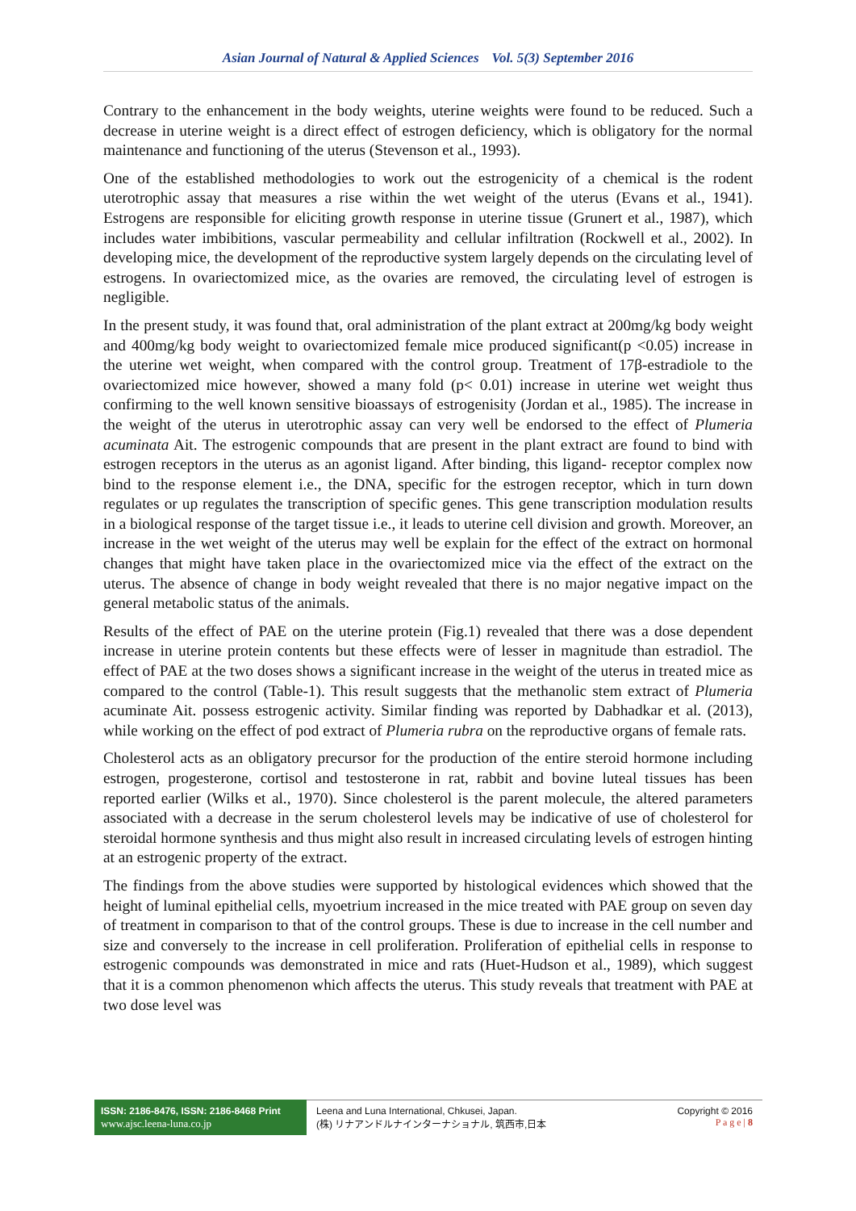Asian Journal of Natural & Applied Sciences Vol. 5(3) September 2016
Contrary to the enhancement in the body weights, uterine weights were found to be reduced. Such a decrease in uterine weight is a direct effect of estrogen deficiency, which is obligatory for the normal maintenance and functioning of the uterus (Stevenson et al., 1993).
One of the established methodologies to work out the estrogenicity of a chemical is the rodent uterotrophic assay that measures a rise within the wet weight of the uterus (Evans et al., 1941). Estrogens are responsible for eliciting growth response in uterine tissue (Grunert et al., 1987), which includes water imbibitions, vascular permeability and cellular infiltration (Rockwell et al., 2002). In developing mice, the development of the reproductive system largely depends on the circulating level of estrogens. In ovariectomized mice, as the ovaries are removed, the circulating level of estrogen is negligible.
In the present study, it was found that, oral administration of the plant extract at 200mg/kg body weight and 400mg/kg body weight to ovariectomized female mice produced significant(p <0.05) increase in the uterine wet weight, when compared with the control group. Treatment of 17β-estradiole to the ovariectomized mice however, showed a many fold (p< 0.01) increase in uterine wet weight thus confirming to the well known sensitive bioassays of estrogenisity (Jordan et al., 1985). The increase in the weight of the uterus in uterotrophic assay can very well be endorsed to the effect of Plumeria acuminata Ait. The estrogenic compounds that are present in the plant extract are found to bind with estrogen receptors in the uterus as an agonist ligand. After binding, this ligand- receptor complex now bind to the response element i.e., the DNA, specific for the estrogen receptor, which in turn down regulates or up regulates the transcription of specific genes. This gene transcription modulation results in a biological response of the target tissue i.e., it leads to uterine cell division and growth. Moreover, an increase in the wet weight of the uterus may well be explain for the effect of the extract on hormonal changes that might have taken place in the ovariectomized mice via the effect of the extract on the uterus. The absence of change in body weight revealed that there is no major negative impact on the general metabolic status of the animals.
Results of the effect of PAE on the uterine protein (Fig.1) revealed that there was a dose dependent increase in uterine protein contents but these effects were of lesser in magnitude than estradiol. The effect of PAE at the two doses shows a significant increase in the weight of the uterus in treated mice as compared to the control (Table-1). This result suggests that the methanolic stem extract of Plumeria acuminate Ait. possess estrogenic activity. Similar finding was reported by Dabhadkar et al. (2013), while working on the effect of pod extract of Plumeria rubra on the reproductive organs of female rats.
Cholesterol acts as an obligatory precursor for the production of the entire steroid hormone including estrogen, progesterone, cortisol and testosterone in rat, rabbit and bovine luteal tissues has been reported earlier (Wilks et al., 1970). Since cholesterol is the parent molecule, the altered parameters associated with a decrease in the serum cholesterol levels may be indicative of use of cholesterol for steroidal hormone synthesis and thus might also result in increased circulating levels of estrogen hinting at an estrogenic property of the extract.
The findings from the above studies were supported by histological evidences which showed that the height of luminal epithelial cells, myoetrium increased in the mice treated with PAE group on seven day of treatment in comparison to that of the control groups. These is due to increase in the cell number and size and conversely to the increase in cell proliferation. Proliferation of epithelial cells in response to estrogenic compounds was demonstrated in mice and rats (Huet-Hudson et al., 1989), which suggest that it is a common phenomenon which affects the uterus. This study reveals that treatment with PAE at two dose level was
ISSN: 2186-8476, ISSN: 2186-8468 Print
www.ajsc.leena-luna.co.jp
Leena and Luna International, Chkusei, Japan.
(株) リナアンドルナインターナショナル, 筑西市,日本
Copyright © 2016
P a g e | 8